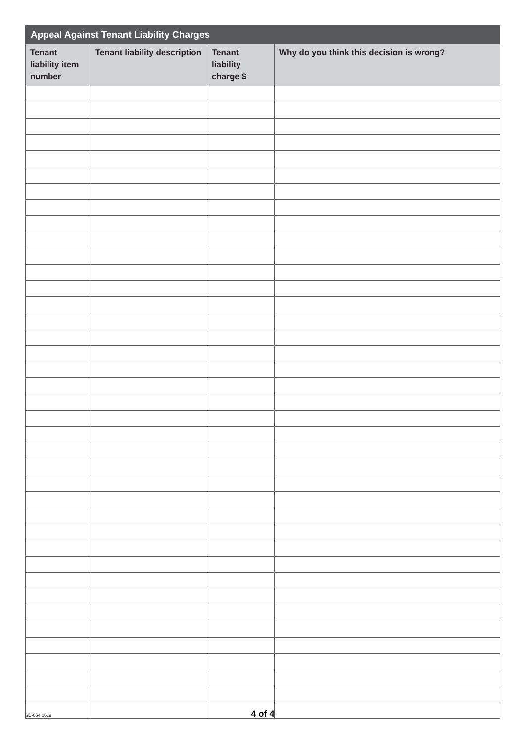| Appeal Against Tenant Liability Charges | | | |
| --- | --- | --- | --- |
| Tenant liability item number | Tenant liability description | Tenant liability charge $ | Why do you think this decision is wrong? |
SD-054 0619
4 of 4